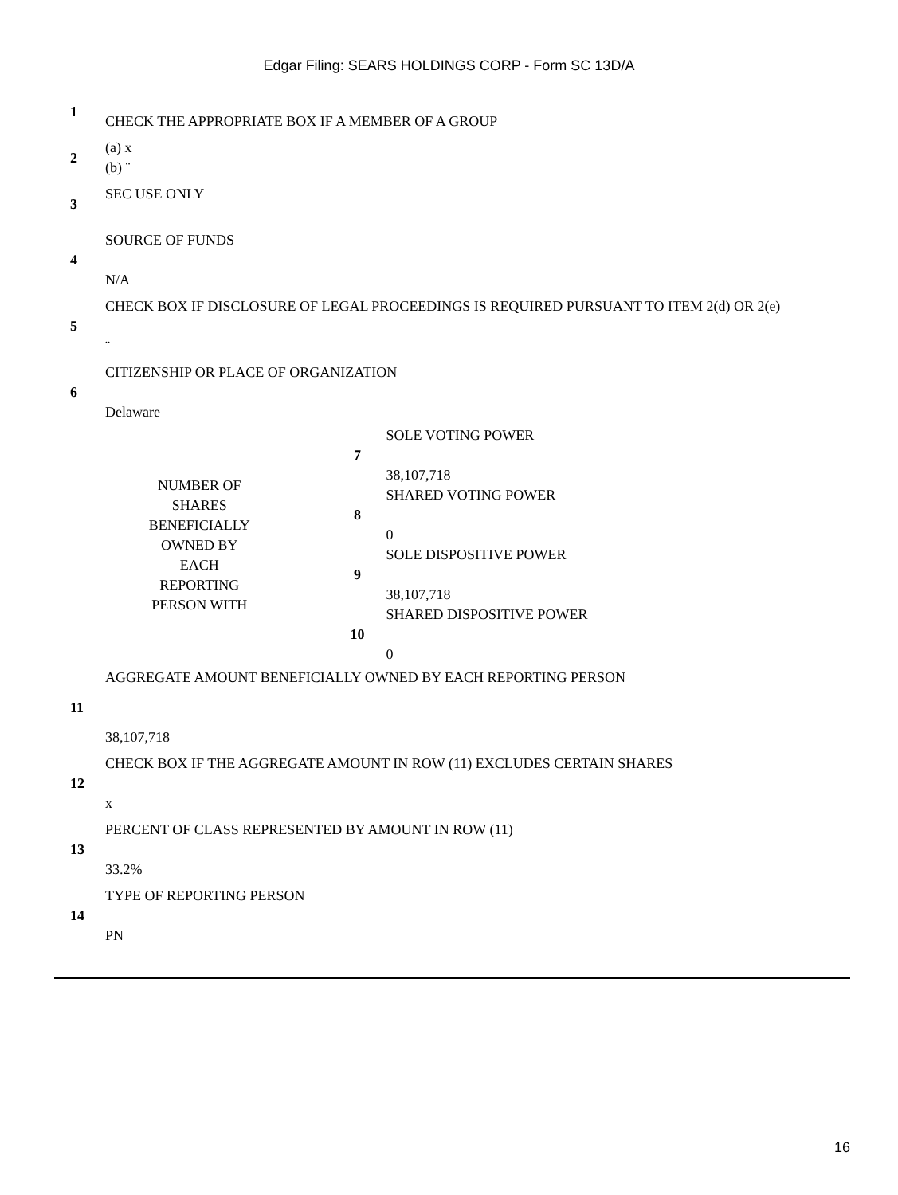Edgar Filing: SEARS HOLDINGS CORP - Form SC 13D/A
| 1 | CHECK THE APPROPRIATE BOX IF A MEMBER OF A GROUP | | |
| 2 | (a) x (b) ¨ | | |
| 3 | SEC USE ONLY | | |
| 4 | SOURCE OF FUNDS N/A | | |
| 5 | CHECK BOX IF DISCLOSURE OF LEGAL PROCEEDINGS IS REQUIRED PURSUANT TO ITEM 2(d) OR 2(e) ¨ | | |
| 6 | CITIZENSHIP OR PLACE OF ORGANIZATION Delaware | | |
| NUMBER OF SHARES BENEFICIALLY OWNED BY EACH REPORTING PERSON WITH | | 7 | SOLE VOTING POWER 38,107,718 |
| | | 8 | SHARED VOTING POWER 0 |
| | | 9 | SOLE DISPOSITIVE POWER 38,107,718 |
| | | 10 | SHARED DISPOSITIVE POWER 0 |
| 11 | AGGREGATE AMOUNT BENEFICIALLY OWNED BY EACH REPORTING PERSON 38,107,718 | | |
| 12 | CHECK BOX IF THE AGGREGATE AMOUNT IN ROW (11) EXCLUDES CERTAIN SHARES x | | |
| 13 | PERCENT OF CLASS REPRESENTED BY AMOUNT IN ROW (11) 33.2% | | |
| 14 | TYPE OF REPORTING PERSON PN | | |
16